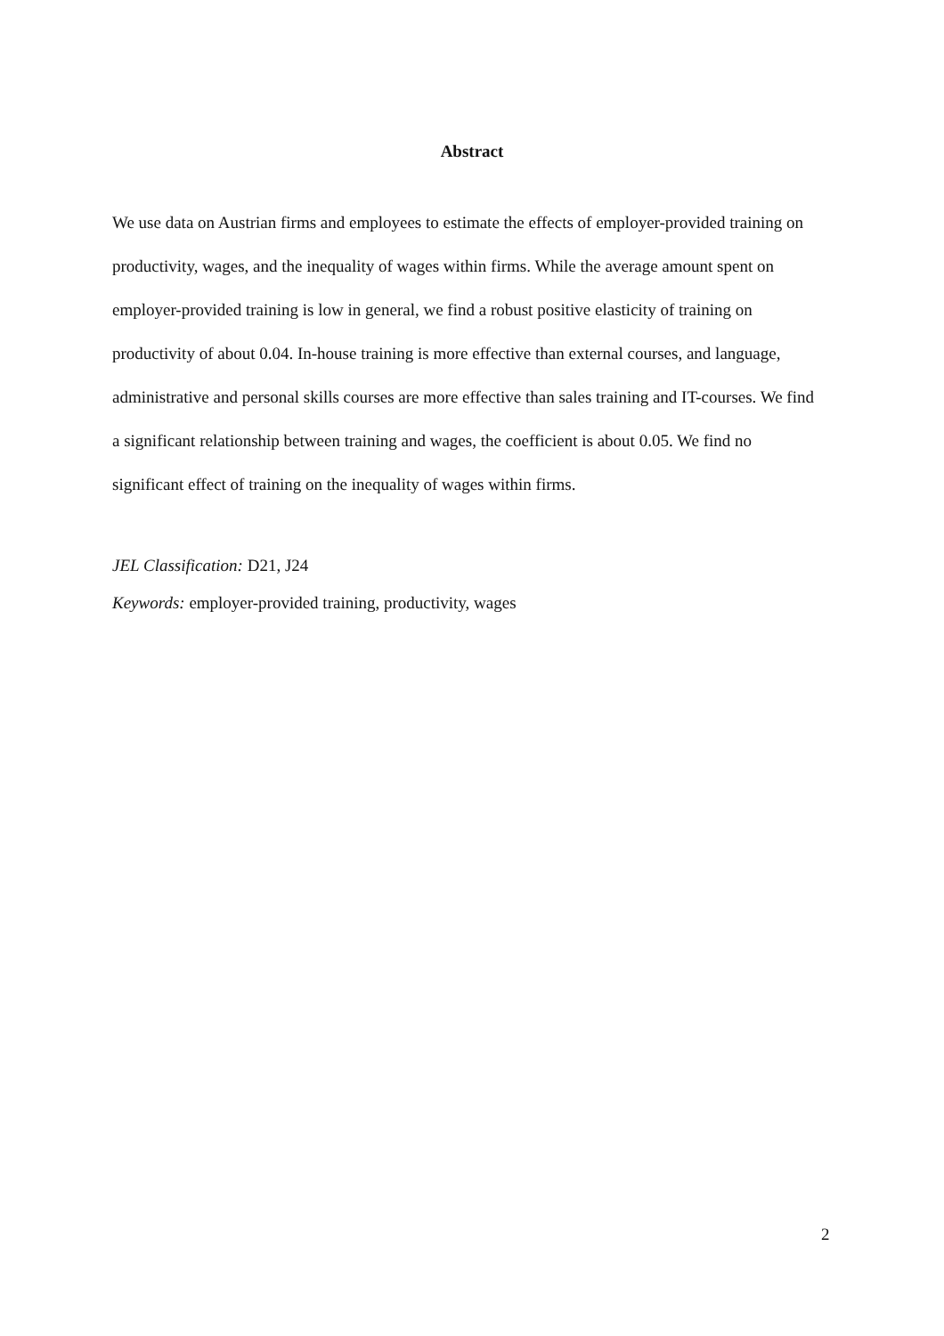Abstract
We use data on Austrian firms and employees to estimate the effects of employer-provided training on productivity, wages, and the inequality of wages within firms. While the average amount spent on employer-provided training is low in general, we find a robust positive elasticity of training on productivity of about 0.04. In-house training is more effective than external courses, and language, administrative and personal skills courses are more effective than sales training and IT-courses. We find a significant relationship between training and wages, the coefficient is about 0.05. We find no significant effect of training on the inequality of wages within firms.
JEL Classification: D21, J24
Keywords: employer-provided training, productivity, wages
2